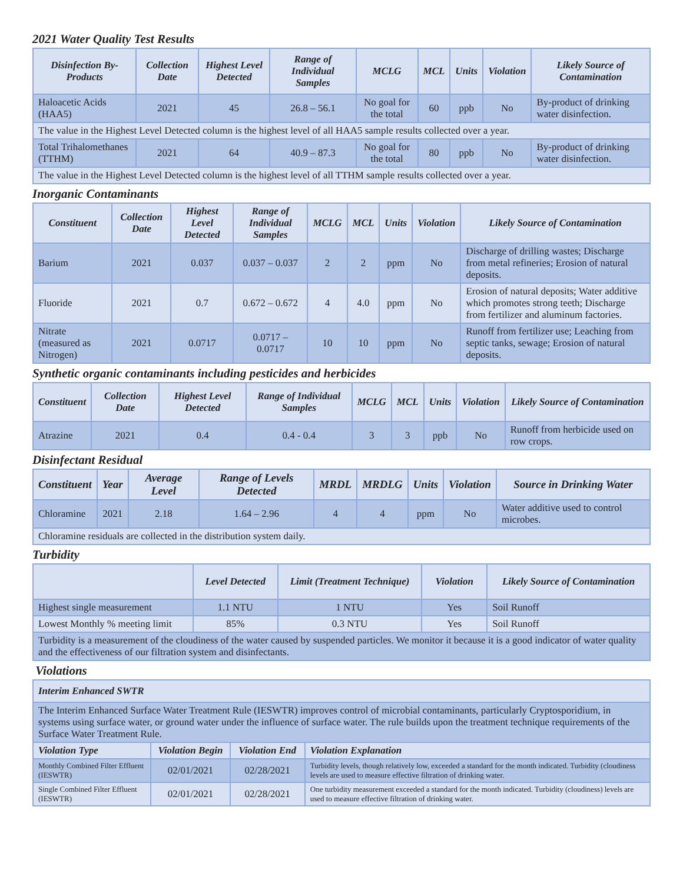2021 Water Quality Test Results
| Disinfection By-Products | Collection Date | Highest Level Detected | Range of Individual Samples | MCLG | MCL | Units | Violation | Likely Source of Contamination |
| --- | --- | --- | --- | --- | --- | --- | --- | --- |
| Haloacetic Acids (HAA5) | 2021 | 45 | 26.8 – 56.1 | No goal for the total | 60 | ppb | No | By-product of drinking water disinfection. |
| The value in the Highest Level Detected column is the highest level of all HAA5 sample results collected over a year. | | | | | | | | |
| Total Trihalomethanes (TTHM) | 2021 | 64 | 40.9 – 87.3 | No goal for the total | 80 | ppb | No | By-product of drinking water disinfection. |
| The value in the Highest Level Detected column is the highest level of all TTHM sample results collected over a year. | | | | | | | | |
Inorganic Contaminants
| Constituent | Collection Date | Highest Level Detected | Range of Individual Samples | MCLG | MCL | Units | Violation | Likely Source of Contamination |
| --- | --- | --- | --- | --- | --- | --- | --- | --- |
| Barium | 2021 | 0.037 | 0.037 – 0.037 | 2 | 2 | ppm | No | Discharge of drilling wastes; Discharge from metal refineries; Erosion of natural deposits. |
| Fluoride | 2021 | 0.7 | 0.672 – 0.672 | 4 | 4.0 | ppm | No | Erosion of natural deposits; Water additive which promotes strong teeth; Discharge from fertilizer and aluminum factories. |
| Nitrate (measured as Nitrogen) | 2021 | 0.0717 | 0.0717 – 0.0717 | 10 | 10 | ppm | No | Runoff from fertilizer use; Leaching from septic tanks, sewage; Erosion of natural deposits. |
Synthetic organic contaminants including pesticides and herbicides
| Constituent | Collection Date | Highest Level Detected | Range of Individual Samples | MCLG | MCL | Units | Violation | Likely Source of Contamination |
| --- | --- | --- | --- | --- | --- | --- | --- | --- |
| Atrazine | 2021 | 0.4 | 0.4 - 0.4 | 3 | 3 | ppb | No | Runoff from herbicide used on row crops. |
Disinfectant Residual
| Constituent | Year | Average Level | Range of Levels Detected | MRDL | MRDLG | Units | Violation | Source in Drinking Water |
| --- | --- | --- | --- | --- | --- | --- | --- | --- |
| Chloramine | 2021 | 2.18 | 1.64 – 2.96 | 4 | 4 | ppm | No | Water additive used to control microbes. |
| Chloramine residuals are collected in the distribution system daily. | | | | | | | | |
Turbidity
| | Level Detected | Limit (Treatment Technique) | Violation | Likely Source of Contamination |
| --- | --- | --- | --- | --- |
| Highest single measurement | 1.1 NTU | 1 NTU | Yes | Soil Runoff |
| Lowest Monthly % meeting limit | 85% | 0.3 NTU | Yes | Soil Runoff |
| Turbidity is a measurement of the cloudiness of the water caused by suspended particles. We monitor it because it is a good indicator of water quality and the effectiveness of our filtration system and disinfectants. | | | | |
Violations
| Interim Enhanced SWTR | | | |
| The Interim Enhanced Surface Water Treatment Rule (IESWTR) improves control of microbial contaminants, particularly Cryptosporidium, in systems using surface water, or ground water under the influence of surface water. The rule builds upon the treatment technique requirements of the Surface Water Treatment Rule. | | | |
| Violation Type | Violation Begin | Violation End | Violation Explanation |
| Monthly Combined Filter Effluent (IESWTR) | 02/01/2021 | 02/28/2021 | Turbidity levels, though relatively low, exceeded a standard for the month indicated. Turbidity (cloudiness levels are used to measure effective filtration of drinking water. |
| Single Combined Filter Effluent (IESWTR) | 02/01/2021 | 02/28/2021 | One turbidity measurement exceeded a standard for the month indicated. Turbidity (cloudiness) levels are used to measure effective filtration of drinking water. |